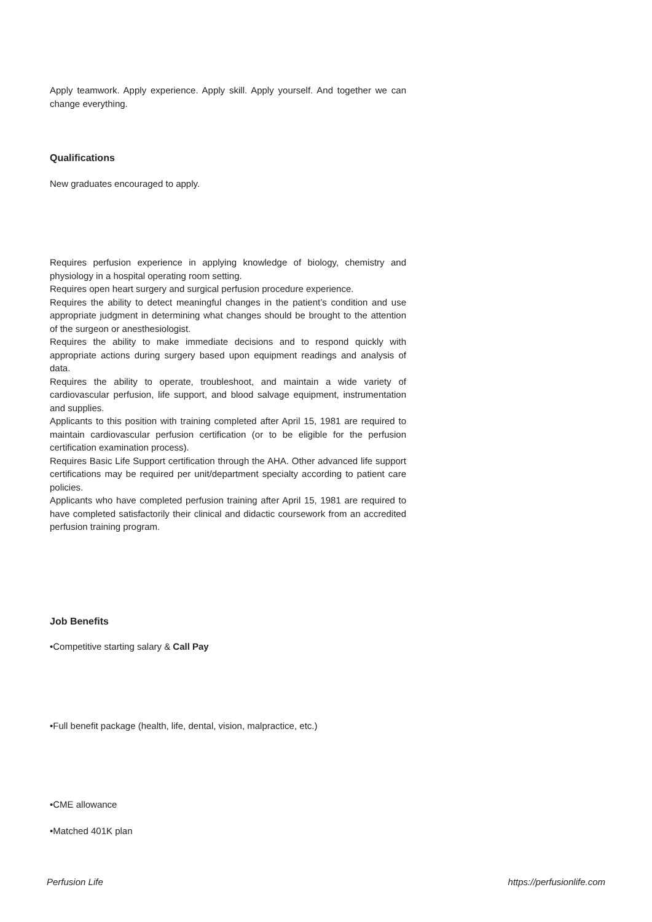Apply teamwork. Apply experience. Apply skill. Apply yourself. And together we can change everything.
Qualifications
New graduates encouraged to apply.
Requires perfusion experience in applying knowledge of biology, chemistry and physiology in a hospital operating room setting.
Requires open heart surgery and surgical perfusion procedure experience.
Requires the ability to detect meaningful changes in the patient’s condition and use appropriate judgment in determining what changes should be brought to the attention of the surgeon or anesthesiologist.
Requires the ability to make immediate decisions and to respond quickly with appropriate actions during surgery based upon equipment readings and analysis of data.
Requires the ability to operate, troubleshoot, and maintain a wide variety of cardiovascular perfusion, life support, and blood salvage equipment, instrumentation and supplies.
Applicants to this position with training completed after April 15, 1981 are required to maintain cardiovascular perfusion certification (or to be eligible for the perfusion certification examination process).
Requires Basic Life Support certification through the AHA. Other advanced life support certifications may be required per unit/department specialty according to patient care policies.
Applicants who have completed perfusion training after April 15, 1981 are required to have completed satisfactorily their clinical and didactic coursework from an accredited perfusion training program.
Job Benefits
•Competitive starting salary & Call Pay
•Full benefit package (health, life, dental, vision, malpractice, etc.)
•CME allowance
•Matched 401K plan
Perfusion Life https://perfusionlife.com